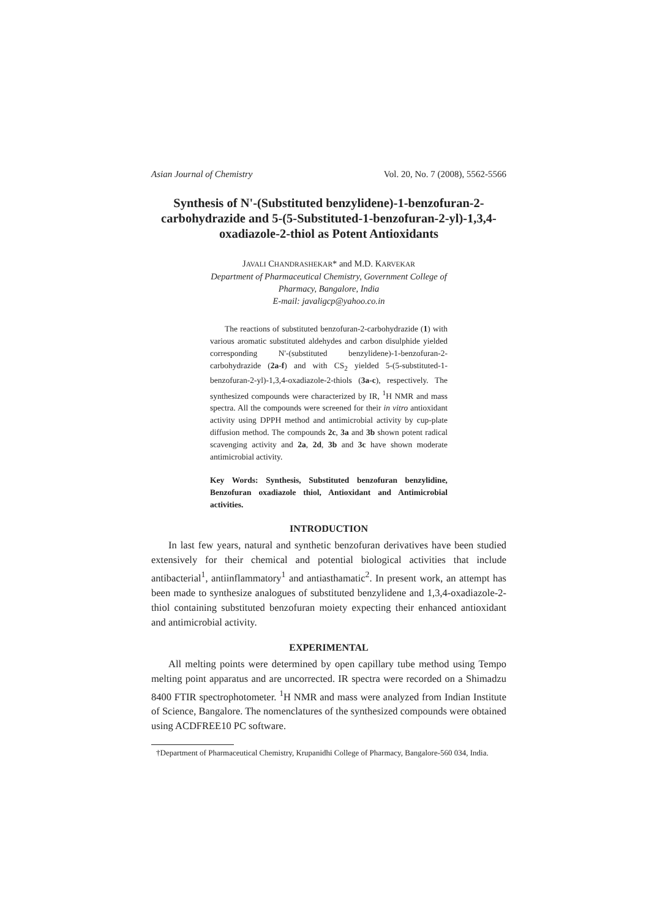Asian Journal of Chemistry Vol. 20, No. 7 (2008), 5562-5566
Synthesis of N'-(Substituted benzylidene)-1-benzofuran-2-carbohydrazide and 5-(5-Substituted-1-benzofuran-2-yl)-1,3,4-oxadiazole-2-thiol as Potent Antioxidants
JAVALI CHANDRASHEKAR* and M.D. KARVEKAR
Department of Pharmaceutical Chemistry, Government College of
Pharmacy, Bangalore, India
E-mail: javaligcp@yahoo.co.in
The reactions of substituted benzofuran-2-carbohydrazide (1) with various aromatic substituted aldehydes and carbon disulphide yielded corresponding N'-(substituted benzylidene)-1-benzofuran-2-carbohydrazide (2a-f) and with CS<sub>2</sub> yielded 5-(5-substituted-1-benzofuran-2-yl)-1,3,4-oxadiazole-2-thiols (3a-c), respectively. The synthesized compounds were characterized by IR, <sup>1</sup>H NMR and mass spectra. All the compounds were screened for their in vitro antioxidant activity using DPPH method and antimicrobial activity by cup-plate diffusion method. The compounds 2c, 3a and 3b shown potent radical scavenging activity and 2a, 2d, 3b and 3c have shown moderate antimicrobial activity.
Key Words: Synthesis, Substituted benzofuran benzylidine, Benzofuran oxadiazole thiol, Antioxidant and Antimicrobial activities.
INTRODUCTION
In last few years, natural and synthetic benzofuran derivatives have been studied extensively for their chemical and potential biological activities that include antibacterial<sup>1</sup>, antiinflammatory<sup>1</sup> and antiasthamatic<sup>2</sup>. In present work, an attempt has been made to synthesize analogues of substituted benzylidene and 1,3,4-oxadiazole-2-thiol containing substituted benzofuran moiety expecting their enhanced antioxidant and antimicrobial activity.
EXPERIMENTAL
All melting points were determined by open capillary tube method using Tempo melting point apparatus and are uncorrected. IR spectra were recorded on a Shimadzu 8400 FTIR spectrophotometer. <sup>1</sup>H NMR and mass were analyzed from Indian Institute of Science, Bangalore. The nomenclatures of the synthesized compounds were obtained using ACDFREE10 PC software.
†Department of Pharmaceutical Chemistry, Krupanidhi College of Pharmacy, Bangalore-560 034, India.